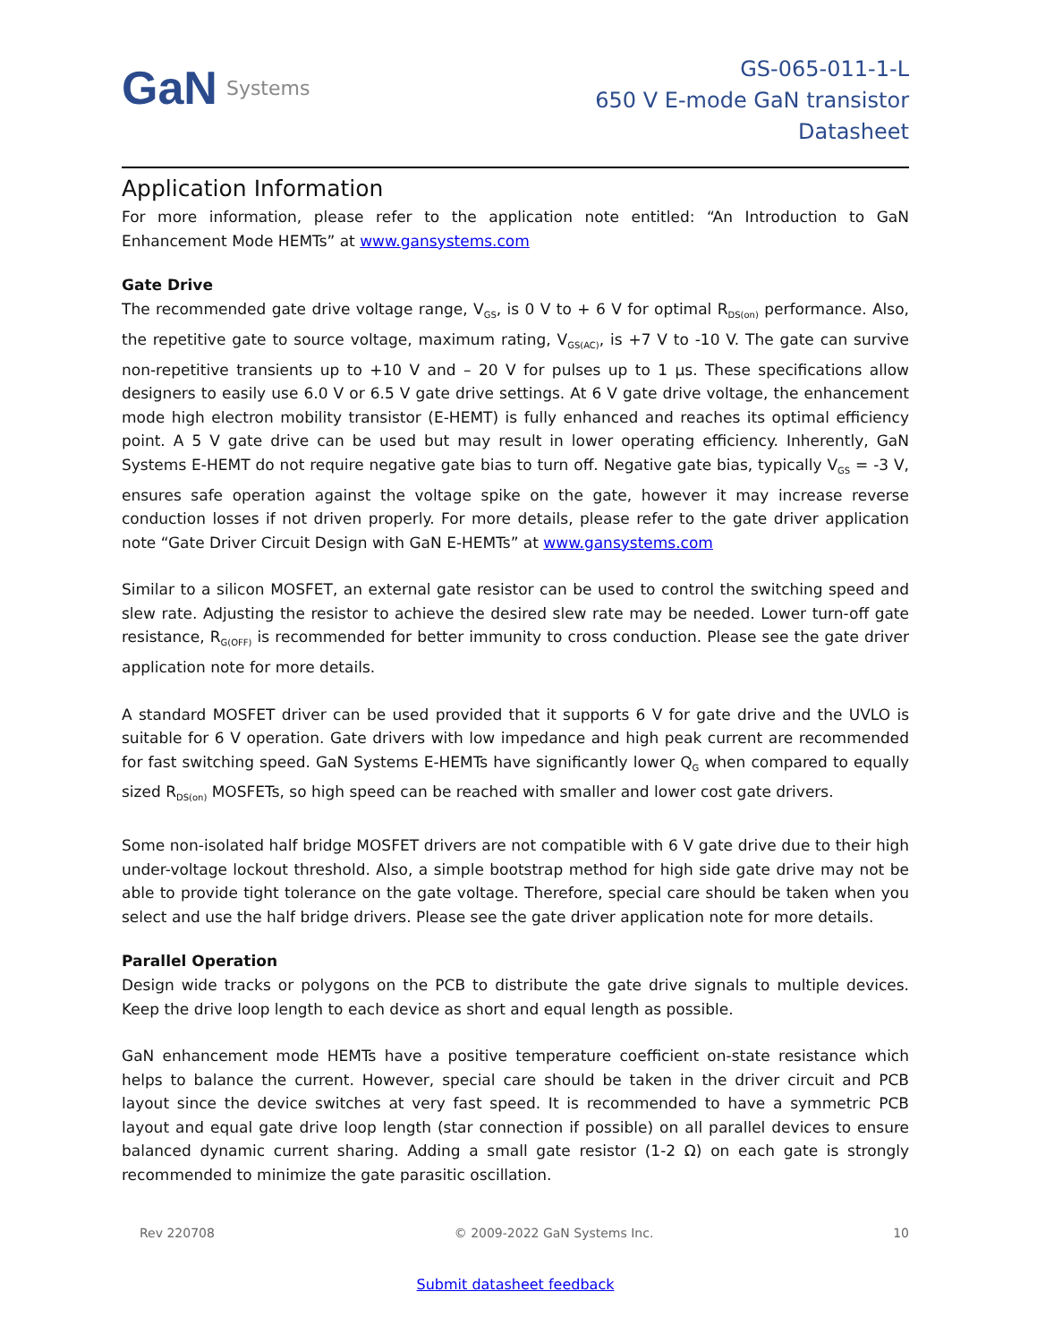GaN Systems
GS-065-011-1-L
650 V E-mode GaN transistor
Datasheet
Application Information
For more information, please refer to the application note entitled: “An Introduction to GaN Enhancement Mode HEMTs” at www.gansystems.com
Gate Drive
The recommended gate drive voltage range, V<sub>GS</sub>, is 0 V to + 6 V for optimal R<sub>DS(on)</sub> performance. Also, the repetitive gate to source voltage, maximum rating, V<sub>GS(AC)</sub>, is +7 V to -10 V. The gate can survive non-repetitive transients up to +10 V and – 20 V for pulses up to 1 µs. These specifications allow designers to easily use 6.0 V or 6.5 V gate drive settings. At 6 V gate drive voltage, the enhancement mode high electron mobility transistor (E-HEMT) is fully enhanced and reaches its optimal efficiency point. A 5 V gate drive can be used but may result in lower operating efficiency. Inherently, GaN Systems E-HEMT do not require negative gate bias to turn off. Negative gate bias, typically V<sub>GS</sub> = -3 V, ensures safe operation against the voltage spike on the gate, however it may increase reverse conduction losses if not driven properly. For more details, please refer to the gate driver application note “Gate Driver Circuit Design with GaN E-HEMTs” at www.gansystems.com
Similar to a silicon MOSFET, an external gate resistor can be used to control the switching speed and slew rate. Adjusting the resistor to achieve the desired slew rate may be needed. Lower turn-off gate resistance, R<sub>G(OFF)</sub> is recommended for better immunity to cross conduction. Please see the gate driver application note for more details.
A standard MOSFET driver can be used provided that it supports 6 V for gate drive and the UVLO is suitable for 6 V operation. Gate drivers with low impedance and high peak current are recommended for fast switching speed. GaN Systems E-HEMTs have significantly lower Q<sub>G</sub> when compared to equally sized R<sub>DS(on)</sub> MOSFETs, so high speed can be reached with smaller and lower cost gate drivers.
Some non-isolated half bridge MOSFET drivers are not compatible with 6 V gate drive due to their high under-voltage lockout threshold. Also, a simple bootstrap method for high side gate drive may not be able to provide tight tolerance on the gate voltage. Therefore, special care should be taken when you select and use the half bridge drivers. Please see the gate driver application note for more details.
Parallel Operation
Design wide tracks or polygons on the PCB to distribute the gate drive signals to multiple devices. Keep the drive loop length to each device as short and equal length as possible.
GaN enhancement mode HEMTs have a positive temperature coefficient on-state resistance which helps to balance the current. However, special care should be taken in the driver circuit and PCB layout since the device switches at very fast speed. It is recommended to have a symmetric PCB layout and equal gate drive loop length (star connection if possible) on all parallel devices to ensure balanced dynamic current sharing. Adding a small gate resistor (1-2 Ω) on each gate is strongly recommended to minimize the gate parasitic oscillation.
Rev 220708 © 2009-2022 GaN Systems Inc. 10
Submit datasheet feedback